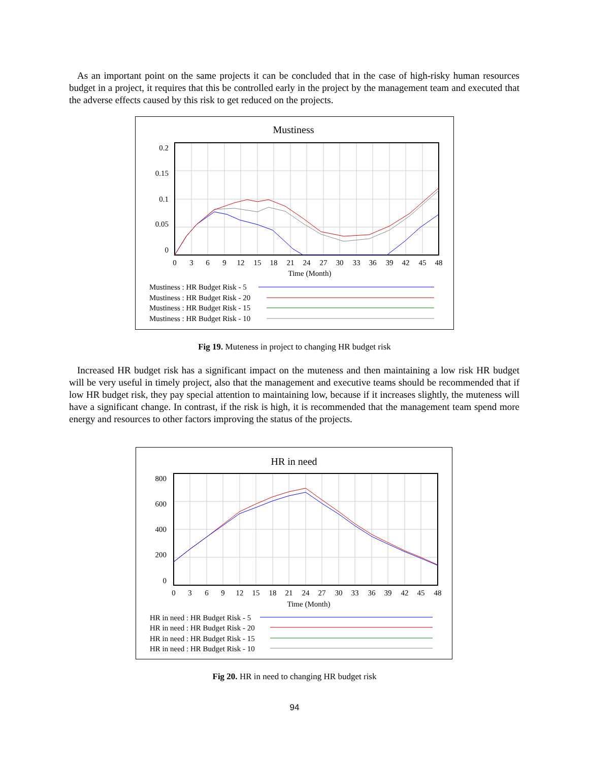As an important point on the same projects it can be concluded that in the case of high-risky human resources budget in a project, it requires that this be controlled early in the project by the management team and executed that the adverse effects caused by this risk to get reduced on the projects.
Mustiness
0.2
0.15
0.1
0.05
0
0
3
6
9
12
15
18
21
24
27
30
33
36
39
42
45
48
Time (Month)
Mustiness : HR Budget Risk - 5
Mustiness : HR Budget Risk - 20
Mustiness : HR Budget Risk - 15
Mustiness : HR Budget Risk - 10
Fig 19. Muteness in project to changing HR budget risk
Increased HR budget risk has a significant impact on the muteness and then maintaining a low risk HR budget will be very useful in timely project, also that the management and executive teams should be recommended that if low HR budget risk, they pay special attention to maintaining low, because if it increases slightly, the muteness will have a significant change. In contrast, if the risk is high, it is recommended that the management team spend more energy and resources to other factors improving the status of the projects.
HR in need
800
600
400
200
0
0
3
6
9
12
15
18
21
24
27
30
33
36
39
42
45
48
Time (Month)
HR in need : HR Budget Risk - 5
HR in need : HR Budget Risk - 20
HR in need : HR Budget Risk - 15
HR in need : HR Budget Risk - 10
Fig 20. HR in need to changing HR budget risk
94